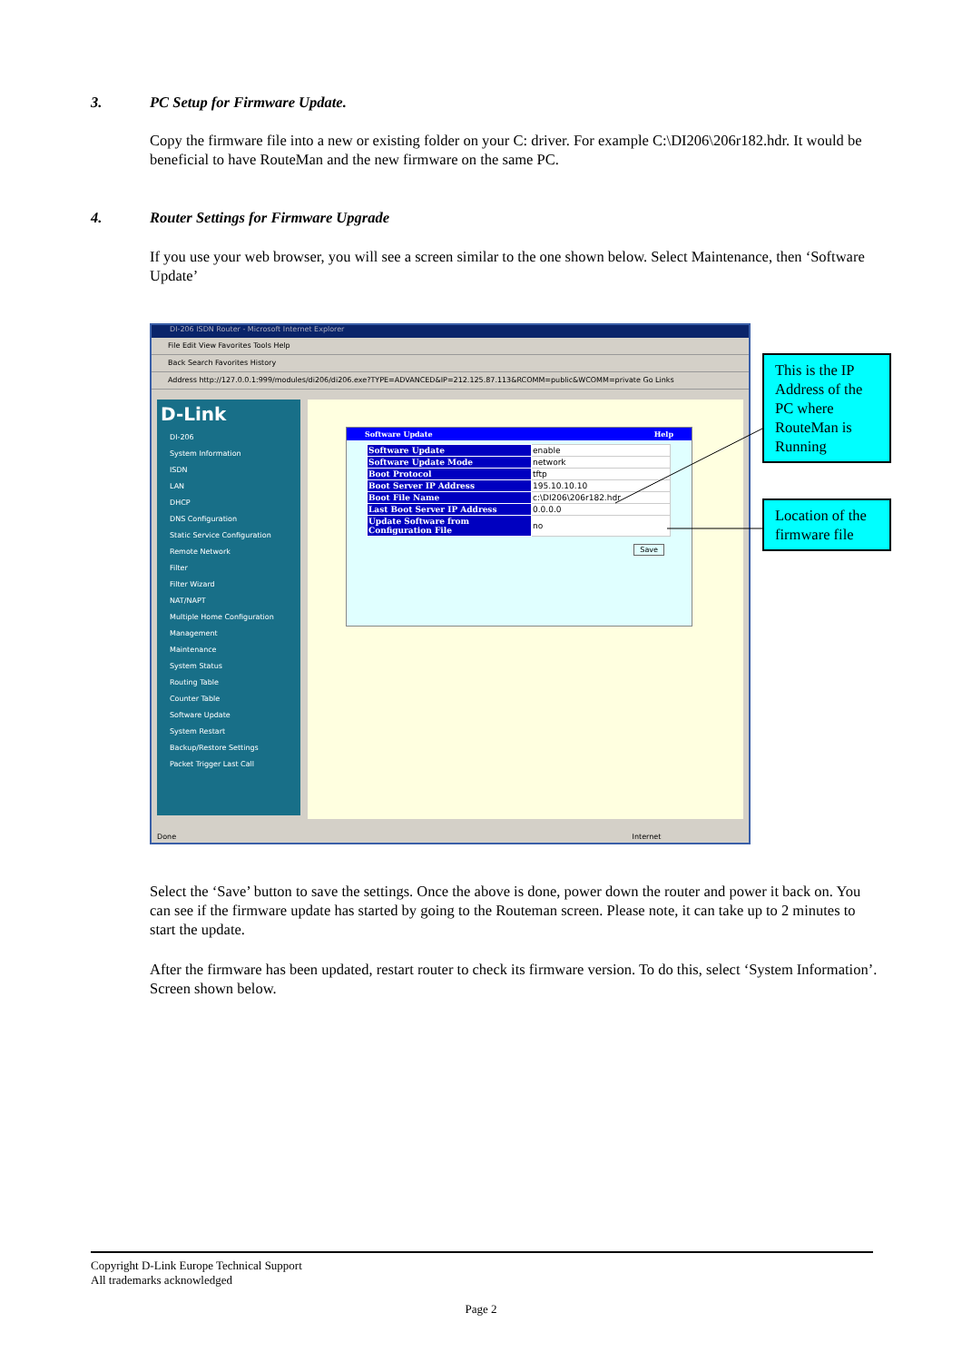3. PC Setup for Firmware Update.
Copy the firmware file into a new or existing folder on your C: driver. For example C:\DI206\206r182.hdr. It would be beneficial to have RouteMan and the new firmware on the same PC.
4. Router Settings for Firmware Upgrade
If you use your web browser, you will see a screen similar to the one shown below. Select Maintenance, then ‘Software Update’
DI-206 ISDN Router - Microsoft Internet Explorer
File Edit View Favorites Tools Help
Back Search Favorites History
Address http://127.0.0.1:999/modules/di206/di206.exe?TYPE=ADVANCED&IP=212.125.87.113&RCOMM=public&WCOMM=private Go Links
D-Link
DI-206
System Information
ISDN
LAN
DHCP
DNS Configuration
Static Service Configuration
Remote Network
Filter
Filter Wizard
NAT/NAPT
Multiple Home Configuration
Management
Maintenance
System Status
Routing Table
Counter Table
Software Update
System Restart
Backup/Restore Settings
Packet Trigger Last Call
Software Update Help
| Software Update | enable |
| Software Update Mode | network |
| Boot Protocol | tftp |
| Boot Server IP Address | 195.10.10.10 |
| Boot File Name | c:\DI206\206r182.hdr |
| Last Boot Server IP Address | 0.0.0.0 |
| Update Software from Configuration File | no |
Save
Done Internet
This is the IP Address of the PC where RouteMan is Running
Location of the firmware file
Select the ‘Save’ button to save the settings. Once the above is done, power down the router and power it back on. You can see if the firmware update has started by going to the Routeman screen. Please note, it can take up to 2 minutes to start the update.
After the firmware has been updated, restart router to check its firmware version. To do this, select ‘System Information’. Screen shown below.
Copyright D-Link Europe Technical Support
All trademarks acknowledged
Page 2